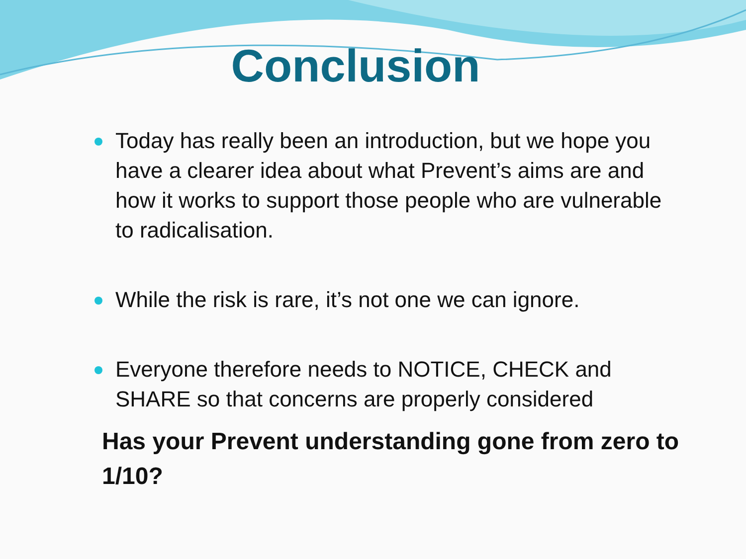Conclusion
Today has really been an introduction, but we hope you have a clearer idea about what Prevent’s aims are and how it works to support those people who are vulnerable to radicalisation.
While the risk is rare, it’s not one we can ignore.
Everyone therefore needs to NOTICE, CHECK and SHARE so that concerns are properly considered
Has your Prevent understanding gone from zero to 1/10?